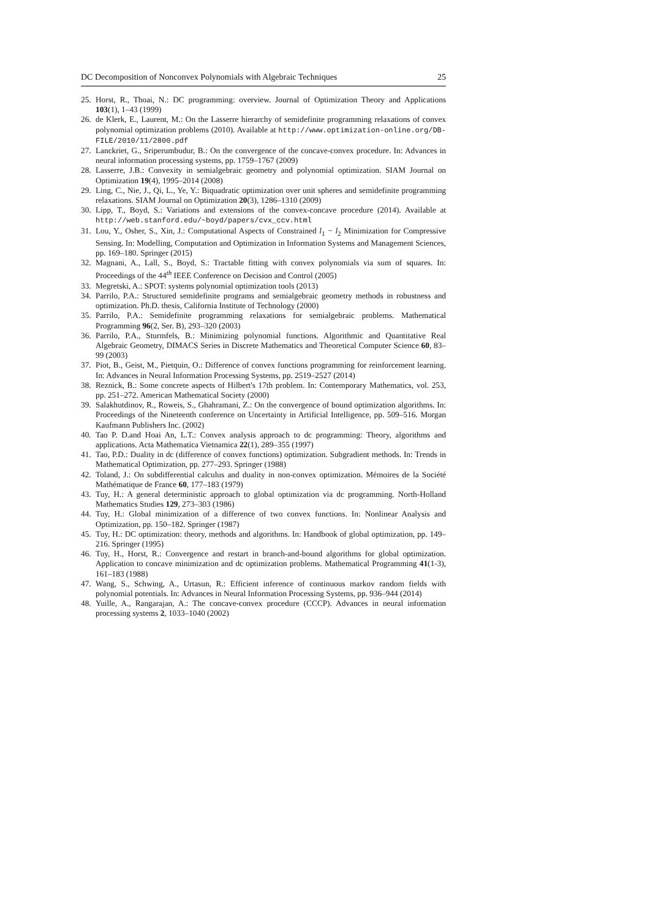DC Decomposition of Nonconvex Polynomials with Algebraic Techniques 25
25. Horst, R., Thoai, N.: DC programming: overview. Journal of Optimization Theory and Applications 103(1), 1–43 (1999)
26. de Klerk, E., Laurent, M.: On the Lasserre hierarchy of semidefinite programming relaxations of convex polynomial optimization problems (2010). Available at http://www.optimization-online.org/DB-FILE/2010/11/2800.pdf
27. Lanckriet, G., Sriperumbudur, B.: On the convergence of the concave-convex procedure. In: Advances in neural information processing systems, pp. 1759–1767 (2009)
28. Lasserre, J.B.: Convexity in semialgebraic geometry and polynomial optimization. SIAM Journal on Optimization 19(4), 1995–2014 (2008)
29. Ling, C., Nie, J., Qi, L., Ye, Y.: Biquadratic optimization over unit spheres and semidefinite programming relaxations. SIAM Journal on Optimization 20(3), 1286–1310 (2009)
30. Lipp, T., Boyd, S.: Variations and extensions of the convex-concave procedure (2014). Available at http://web.stanford.edu/~boyd/papers/cvx_ccv.html
31. Lou, Y., Osher, S., Xin, J.: Computational Aspects of Constrained l<sub>1</sub> − l<sub>2</sub> Minimization for Compressive Sensing. In: Modelling, Computation and Optimization in Information Systems and Management Sciences, pp. 169–180. Springer (2015)
32. Magnani, A., Lall, S., Boyd, S.: Tractable fitting with convex polynomials via sum of squares. In: Proceedings of the 44<sup>th</sup> IEEE Conference on Decision and Control (2005)
33. Megretski, A.: SPOT: systems polynomial optimization tools (2013)
34. Parrilo, P.A.: Structured semidefinite programs and semialgebraic geometry methods in robustness and optimization. Ph.D. thesis, California Institute of Technology (2000)
35. Parrilo, P.A.: Semidefinite programming relaxations for semialgebraic problems. Mathematical Programming 96(2, Ser. B), 293–320 (2003)
36. Parrilo, P.A., Sturmfels, B.: Minimizing polynomial functions. Algorithmic and Quantitative Real Algebraic Geometry, DIMACS Series in Discrete Mathematics and Theoretical Computer Science 60, 83–99 (2003)
37. Piot, B., Geist, M., Pietquin, O.: Difference of convex functions programming for reinforcement learning. In: Advances in Neural Information Processing Systems, pp. 2519–2527 (2014)
38. Reznick, B.: Some concrete aspects of Hilbert's 17th problem. In: Contemporary Mathematics, vol. 253, pp. 251–272. American Mathematical Society (2000)
39. Salakhutdinov, R., Roweis, S., Ghahramani, Z.: On the convergence of bound optimization algorithms. In: Proceedings of the Nineteenth conference on Uncertainty in Artificial Intelligence, pp. 509–516. Morgan Kaufmann Publishers Inc. (2002)
40. Tao P. D.and Hoai An, L.T.: Convex analysis approach to dc programming: Theory, algorithms and applications. Acta Mathematica Vietnamica 22(1), 289–355 (1997)
41. Tao, P.D.: Duality in dc (difference of convex functions) optimization. Subgradient methods. In: Trends in Mathematical Optimization, pp. 277–293. Springer (1988)
42. Toland, J.: On subdifferential calculus and duality in non-convex optimization. Mémoires de la Société Mathématique de France 60, 177–183 (1979)
43. Tuy, H.: A general deterministic approach to global optimization via dc programming. North-Holland Mathematics Studies 129, 273–303 (1986)
44. Tuy, H.: Global minimization of a difference of two convex functions. In: Nonlinear Analysis and Optimization, pp. 150–182. Springer (1987)
45. Tuy, H.: DC optimization: theory, methods and algorithms. In: Handbook of global optimization, pp. 149–216. Springer (1995)
46. Tuy, H., Horst, R.: Convergence and restart in branch-and-bound algorithms for global optimization. Application to concave minimization and dc optimization problems. Mathematical Programming 41(1-3), 161–183 (1988)
47. Wang, S., Schwing, A., Urtasun, R.: Efficient inference of continuous markov random fields with polynomial potentials. In: Advances in Neural Information Processing Systems, pp. 936–944 (2014)
48. Yuille, A., Rangarajan, A.: The concave-convex procedure (CCCP). Advances in neural information processing systems 2, 1033–1040 (2002)